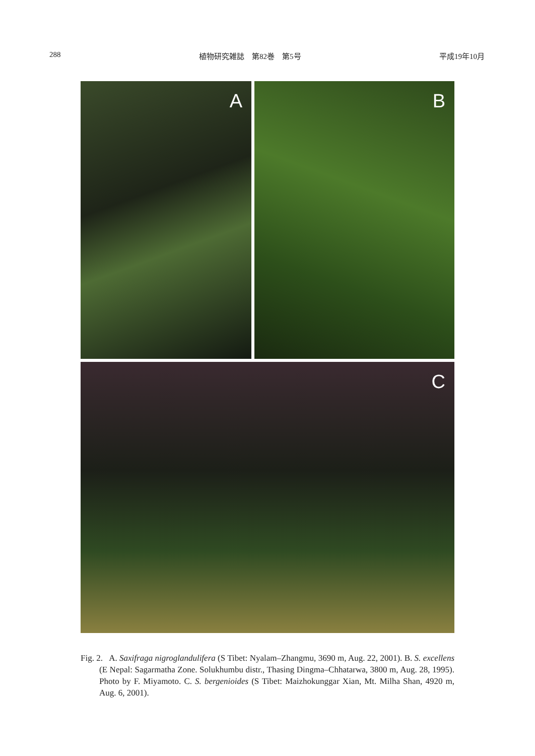288 植物研究雑誌　第82巻　第5号 平成19年10月
A
B
C
Fig. 2. A. Saxifraga nigroglandulifera (S Tibet: Nyalam–Zhangmu, 3690 m, Aug. 22, 2001). B. S. excellens (E Nepal: Sagarmatha Zone. Solukhumbu distr., Thasing Dingma–Chhatarwa, 3800 m, Aug. 28, 1995). Photo by F. Miyamoto. C. S. bergenioides (S Tibet: Maizhokunggar Xian, Mt. Milha Shan, 4920 m, Aug. 6, 2001).